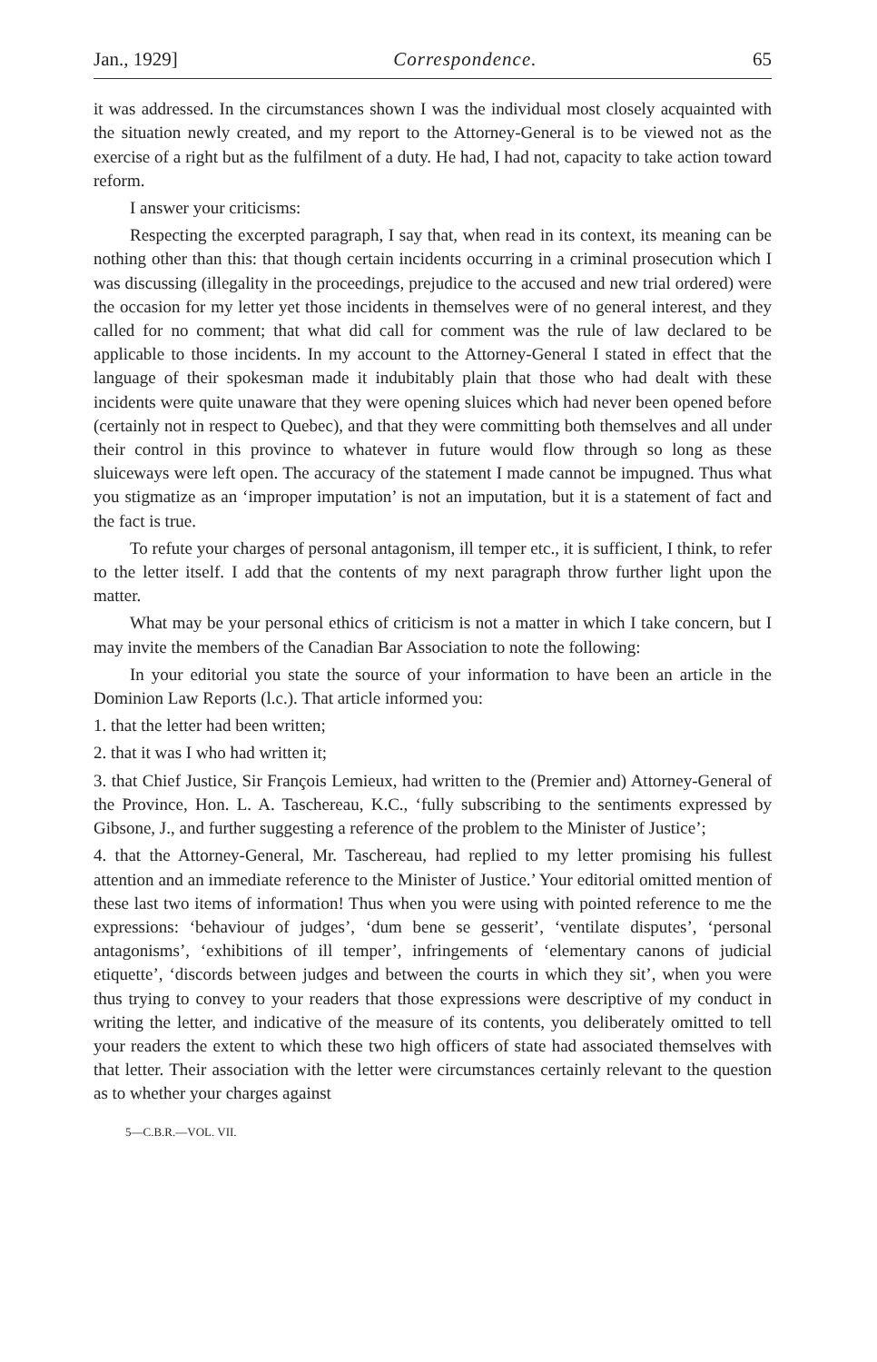Jan., 1929] Correspondence. 65
it was addressed. In the circumstances shown I was the individual most closely acquainted with the situation newly created, and my report to the Attorney-General is to be viewed not as the exercise of a right but as the fulfilment of a duty. He had, I had not, capacity to take action toward reform.
I answer your criticisms:
Respecting the excerpted paragraph, I say that, when read in its context, its meaning can be nothing other than this: that though certain incidents occurring in a criminal prosecution which I was discussing (illegality in the proceedings, prejudice to the accused and new trial ordered) were the occasion for my letter yet those incidents in themselves were of no general interest, and they called for no comment; that what did call for comment was the rule of law declared to be applicable to those incidents. In my account to the Attorney-General I stated in effect that the language of their spokesman made it indubitably plain that those who had dealt with these incidents were quite unaware that they were opening sluices which had never been opened before (certainly not in respect to Quebec), and that they were committing both themselves and all under their control in this province to whatever in future would flow through so long as these sluiceways were left open. The accuracy of the statement I made cannot be impugned. Thus what you stigmatize as an ‘improper imputation’ is not an imputation, but it is a statement of fact and the fact is true.
To refute your charges of personal antagonism, ill temper etc., it is sufficient, I think, to refer to the letter itself. I add that the contents of my next paragraph throw further light upon the matter.
What may be your personal ethics of criticism is not a matter in which I take concern, but I may invite the members of the Canadian Bar Association to note the following:
In your editorial you state the source of your information to have been an article in the Dominion Law Reports (l.c.). That article informed you:
1. that the letter had been written;
2. that it was I who had written it;
3. that Chief Justice, Sir François Lemieux, had written to the (Premier and) Attorney-General of the Province, Hon. L. A. Taschereau, K.C., ‘fully subscribing to the sentiments expressed by Gibsone, J., and further suggesting a reference of the problem to the Minister of Justice’;
4. that the Attorney-General, Mr. Taschereau, had replied to my letter promising his fullest attention and an immediate reference to the Minister of Justice.’ Your editorial omitted mention of these last two items of information! Thus when you were using with pointed reference to me the expressions: ‘behaviour of judges’, ‘dum bene se gesserit’, ‘ventilate disputes’, ‘personal antagonisms’, ‘exhibitions of ill temper’, infringements of ‘elementary canons of judicial etiquette’, ‘discords between judges and between the courts in which they sit’, when you were thus trying to convey to your readers that those expressions were descriptive of my conduct in writing the letter, and indicative of the measure of its contents, you deliberately omitted to tell your readers the extent to which these two high officers of state had associated themselves with that letter. Their association with the letter were circumstances certainly relevant to the question as to whether your charges against
5—C.B.R.—VOL. VII.